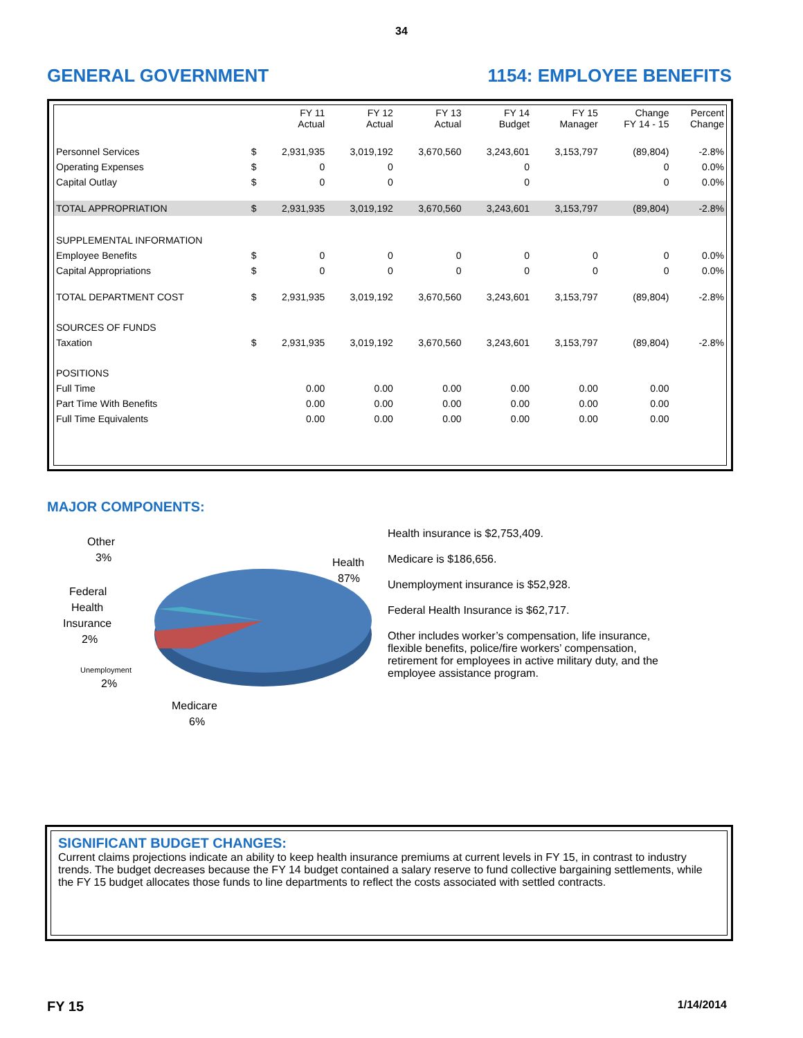34
GENERAL GOVERNMENT 1154: EMPLOYEE BENEFITS
| | | FY 11 Actual | FY 12 Actual | FY 13 Actual | FY 14 Budget | FY 15 Manager | Change FY 14 - 15 | Percent Change |
| --- | --- | --- | --- | --- | --- | --- | --- | --- |
| Personnel Services | $ | 2,931,935 | 3,019,192 | 3,670,560 | 3,243,601 | 3,153,797 | (89,804) | -2.8% |
| Operating Expenses | $ | 0 | 0 | | 0 | | 0 | 0.0% |
| Capital Outlay | $ | 0 | 0 | | 0 | | 0 | 0.0% |
| TOTAL APPROPRIATION | $ | 2,931,935 | 3,019,192 | 3,670,560 | 3,243,601 | 3,153,797 | (89,804) | -2.8% |
| SUPPLEMENTAL INFORMATION | | | | | | | | |
| Employee Benefits | $ | 0 | 0 | 0 | 0 | 0 | 0 | 0.0% |
| Capital Appropriations | $ | 0 | 0 | 0 | 0 | 0 | 0 | 0.0% |
| TOTAL DEPARTMENT COST | $ | 2,931,935 | 3,019,192 | 3,670,560 | 3,243,601 | 3,153,797 | (89,804) | -2.8% |
| SOURCES OF FUNDS | | | | | | | | |
| Taxation | $ | 2,931,935 | 3,019,192 | 3,670,560 | 3,243,601 | 3,153,797 | (89,804) | -2.8% |
| POSITIONS | | | | | | | | |
| Full Time | | 0.00 | 0.00 | 0.00 | 0.00 | 0.00 | 0.00 | |
| Part Time With Benefits | | 0.00 | 0.00 | 0.00 | 0.00 | 0.00 | 0.00 | |
| Full Time Equivalents | | 0.00 | 0.00 | 0.00 | 0.00 | 0.00 | 0.00 | |
MAJOR COMPONENTS:
Other
3%
Health
87%
Federal
Health
Insurance
2%
Unemployment
2%
Medicare
6%
Health insurance is $2,753,409.
Medicare is $186,656.
Unemployment insurance is $52,928.
Federal Health Insurance is $62,717.
Other includes worker’s compensation, life insurance, flexible benefits, police/fire workers’ compensation, retirement for employees in active military duty, and the employee assistance program.
SIGNIFICANT BUDGET CHANGES:
Current claims projections indicate an ability to keep health insurance premiums at current levels in FY 15, in contrast to industry trends. The budget decreases because the FY 14 budget contained a salary reserve to fund collective bargaining settlements, while the FY 15 budget allocates those funds to line departments to reflect the costs associated with settled contracts.
FY 15 1/14/2014